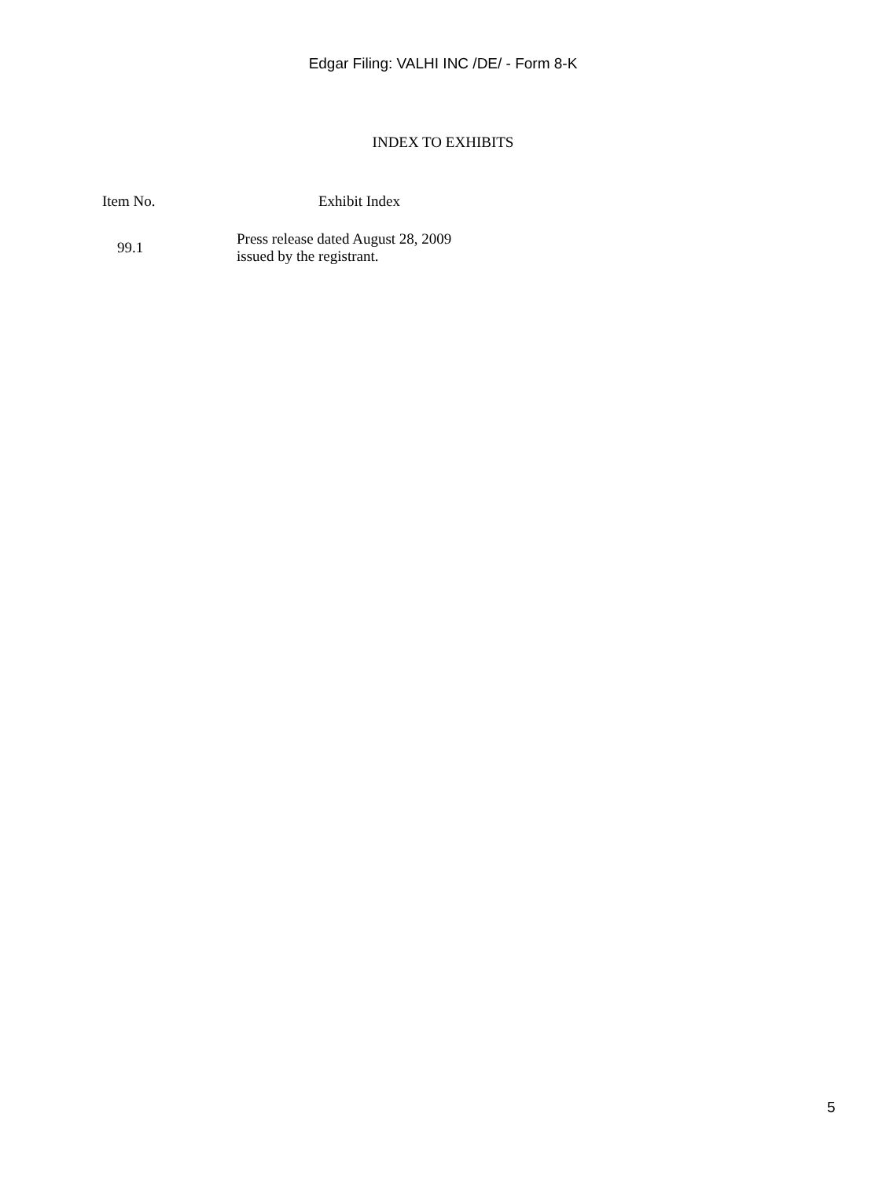Edgar Filing: VALHI INC /DE/ - Form 8-K
INDEX TO EXHIBITS
| Item No. | Exhibit Index |
| --- | --- |
| 99.1 | Press release dated August 28, 2009 issued by the registrant. |
5